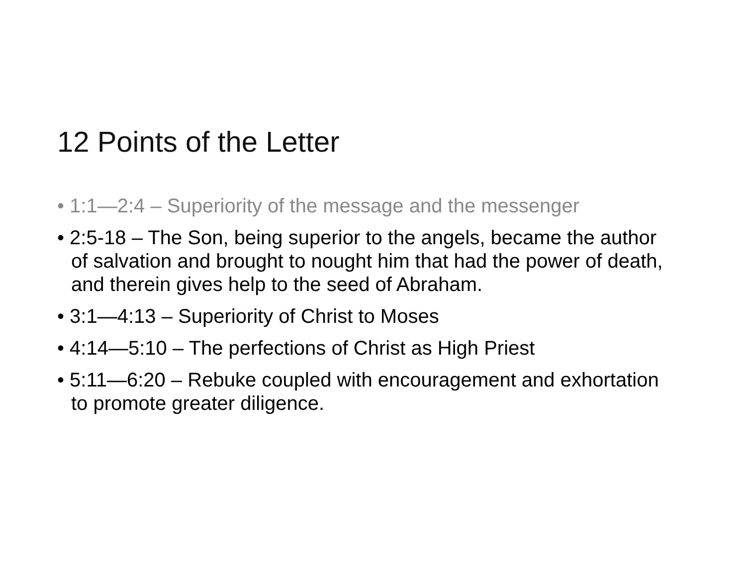12 Points of the Letter
• 1:1—2:4 – Superiority of the message and the messenger
• 2:5-18 – The Son, being superior to the angels, became the author of salvation and brought to nought him that had the power of death, and therein gives help to the seed of Abraham.
• 3:1—4:13 – Superiority of Christ to Moses
• 4:14—5:10 – The perfections of Christ as High Priest
• 5:11—6:20 – Rebuke coupled with encouragement and exhortation to promote greater diligence.